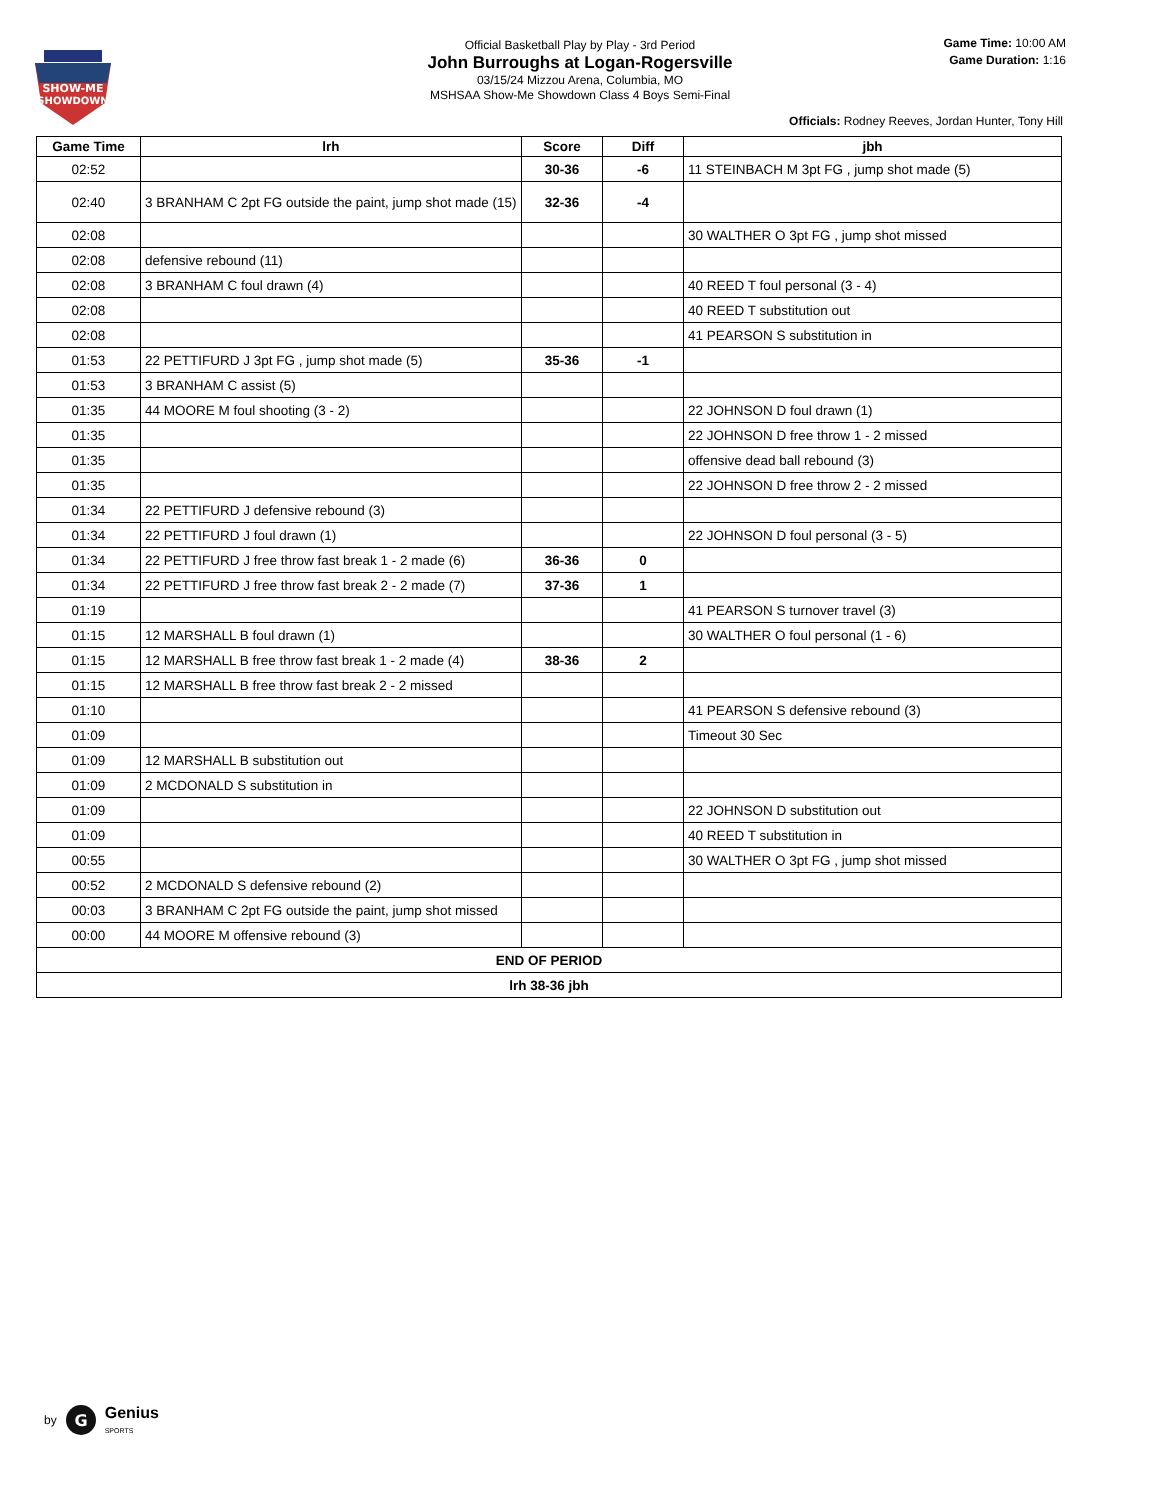SHOW-ME
SHOWDOWN
Official Basketball Play by Play - 3rd Period
John Burroughs at Logan-Rogersville
03/15/24 Mizzou Arena, Columbia, MO
MSHSAA Show-Me Showdown Class 4 Boys Semi-Final
Game Time: 10:00 AM
Game Duration: 1:16
Officials: Rodney Reeves, Jordan Hunter, Tony Hill
| Game Time | lrh | Score | Diff | jbh |
| --- | --- | --- | --- | --- |
| 02:52 | | 30-36 | -6 | 11 STEINBACH M 3pt FG , jump shot made (5) |
| 02:40 | 3 BRANHAM C 2pt FG outside the paint, jump shot made (15) | 32-36 | -4 | |
| 02:08 | | | | 30 WALTHER O 3pt FG , jump shot missed |
| 02:08 | defensive rebound (11) | | | |
| 02:08 | 3 BRANHAM C foul drawn (4) | | | 40 REED T foul personal (3 - 4) |
| 02:08 | | | | 40 REED T substitution out |
| 02:08 | | | | 41 PEARSON S substitution in |
| 01:53 | 22 PETTIFURD J 3pt FG , jump shot made (5) | 35-36 | -1 | |
| 01:53 | 3 BRANHAM C assist (5) | | | |
| 01:35 | 44 MOORE M foul shooting (3 - 2) | | | 22 JOHNSON D foul drawn (1) |
| 01:35 | | | | 22 JOHNSON D free throw 1 - 2 missed |
| 01:35 | | | | offensive dead ball rebound (3) |
| 01:35 | | | | 22 JOHNSON D free throw 2 - 2 missed |
| 01:34 | 22 PETTIFURD J defensive rebound (3) | | | |
| 01:34 | 22 PETTIFURD J foul drawn (1) | | | 22 JOHNSON D foul personal (3 - 5) |
| 01:34 | 22 PETTIFURD J free throw fast break 1 - 2 made (6) | 36-36 | 0 | |
| 01:34 | 22 PETTIFURD J free throw fast break 2 - 2 made (7) | 37-36 | 1 | |
| 01:19 | | | | 41 PEARSON S turnover travel (3) |
| 01:15 | 12 MARSHALL B foul drawn (1) | | | 30 WALTHER O foul personal (1 - 6) |
| 01:15 | 12 MARSHALL B free throw fast break 1 - 2 made (4) | 38-36 | 2 | |
| 01:15 | 12 MARSHALL B free throw fast break 2 - 2 missed | | | |
| 01:10 | | | | 41 PEARSON S defensive rebound (3) |
| 01:09 | | | | Timeout 30 Sec |
| 01:09 | 12 MARSHALL B substitution out | | | |
| 01:09 | 2 MCDONALD S substitution in | | | |
| 01:09 | | | | 22 JOHNSON D substitution out |
| 01:09 | | | | 40 REED T substitution in |
| 00:55 | | | | 30 WALTHER O 3pt FG , jump shot missed |
| 00:52 | 2 MCDONALD S defensive rebound (2) | | | |
| 00:03 | 3 BRANHAM C 2pt FG outside the paint, jump shot missed | | | |
| 00:00 | 44 MOORE M offensive rebound (3) | | | |
| END OF PERIOD | | | | |
| lrh 38-36 jbh | | | | |
by
G
Genius
SPORTS